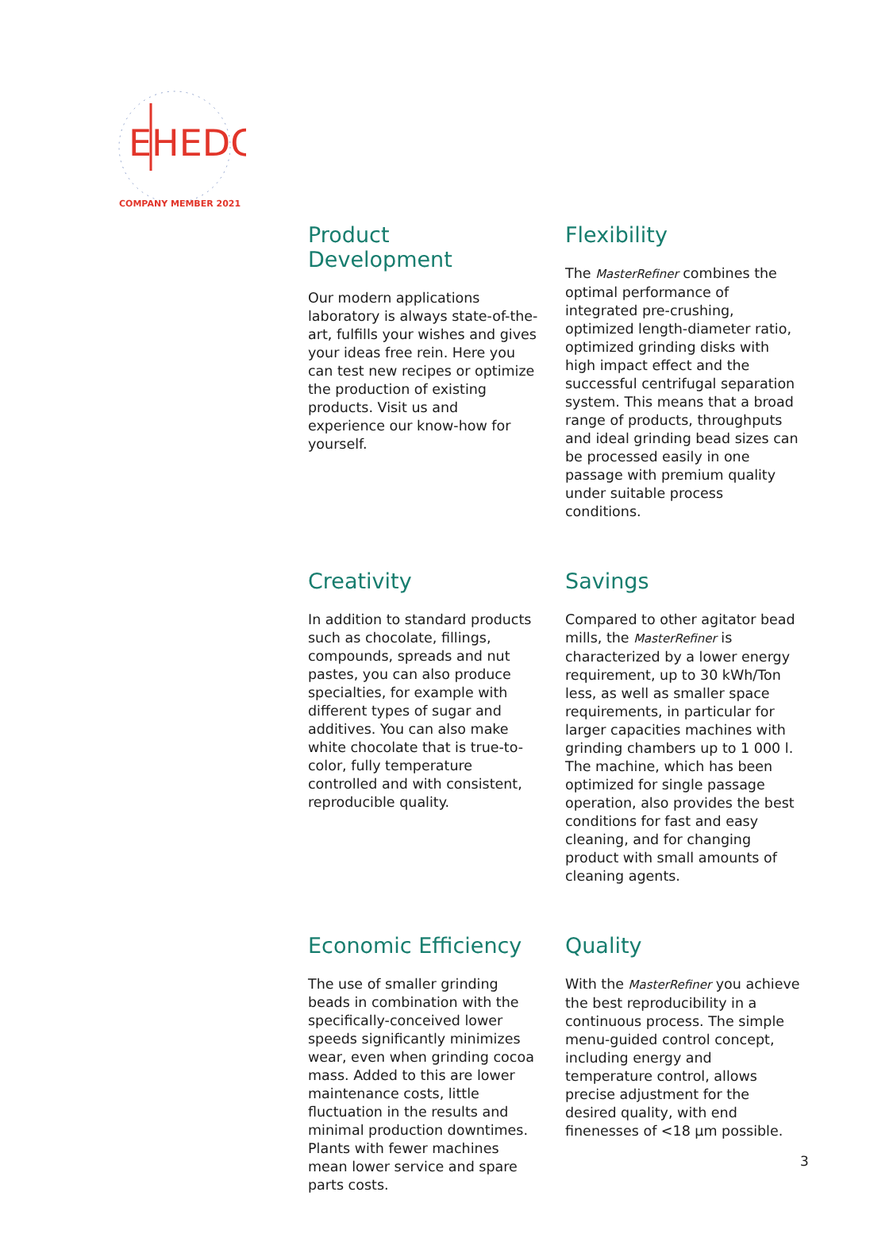EHEDG
COMPANY MEMBER 2021
Product Development
Our modern applications laboratory is always state-of-the-art, fulfills your wishes and gives your ideas free rein. Here you can test new recipes or optimize the production of existing products. Visit us and experience our know-how for yourself.
Flexibility
The MasterRefiner combines the optimal performance of integrated pre-crushing, optimized length-diameter ratio, optimized grinding disks with high impact effect and the successful centrifugal separation system. This means that a broad range of products, throughputs and ideal grinding bead sizes can be processed easily in one passage with premium quality under suitable process conditions.
Creativity
In addition to standard products such as chocolate, fillings, compounds, spreads and nut pastes, you can also produce specialties, for example with different types of sugar and additives. You can also make white chocolate that is true-to-color, fully temperature controlled and with consistent, reproducible quality.
Savings
Compared to other agitator bead mills, the MasterRefiner is characterized by a lower energy requirement, up to 30 kWh/Ton less, as well as smaller space requirements, in particular for larger capacities machines with grinding chambers up to 1 000 l. The machine, which has been optimized for single passage operation, also provides the best conditions for fast and easy cleaning, and for changing product with small amounts of cleaning agents.
Economic Efficiency
The use of smaller grinding beads in combination with the specifically-conceived lower speeds significantly minimizes wear, even when grinding cocoa mass. Added to this are lower maintenance costs, little fluctuation in the results and minimal production downtimes. Plants with fewer machines mean lower service and spare parts costs.
Quality
With the MasterRefiner you achieve the best reproducibility in a continuous process. The simple menu-guided control concept, including energy and temperature control, allows precise adjustment for the desired quality, with end finenesses of <18 µm possible.
3